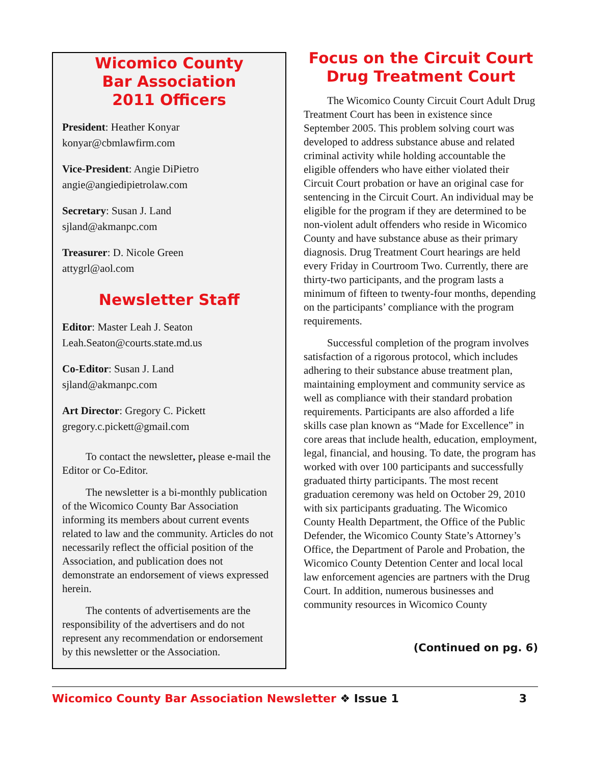Wicomico County
Bar Association
2011 Officers
President: Heather Konyar
konyar@cbmlawfirm.com
Vice-President: Angie DiPietro
angie@angiedipietrolaw.com
Secretary: Susan J. Land
sjland@akmanpc.com
Treasurer: D. Nicole Green
attygrl@aol.com
Newsletter Staff
Editor: Master Leah J. Seaton
Leah.Seaton@courts.state.md.us
Co-Editor: Susan J. Land
sjland@akmanpc.com
Art Director: Gregory C. Pickett
gregory.c.pickett@gmail.com
To contact the newsletter, please e-mail the Editor or Co-Editor.
The newsletter is a bi-monthly publication of the Wicomico County Bar Association informing its members about current events related to law and the community. Articles do not necessarily reflect the official position of the Association, and publication does not demonstrate an endorsement of views expressed herein.
The contents of advertisements are the responsibility of the advertisers and do not represent any recommendation or endorsement by this newsletter or the Association.
Focus on the Circuit Court
Drug Treatment Court
The Wicomico County Circuit Court Adult Drug Treatment Court has been in existence since September 2005. This problem solving court was developed to address substance abuse and related criminal activity while holding accountable the eligible offenders who have either violated their Circuit Court probation or have an original case for sentencing in the Circuit Court. An individual may be eligible for the program if they are determined to be non-violent adult offenders who reside in Wicomico County and have substance abuse as their primary diagnosis. Drug Treatment Court hearings are held every Friday in Courtroom Two. Currently, there are thirty-two participants, and the program lasts a minimum of fifteen to twenty-four months, depending on the participants’ compliance with the program requirements.
Successful completion of the program involves satisfaction of a rigorous protocol, which includes adhering to their substance abuse treatment plan, maintaining employment and community service as well as compliance with their standard probation requirements. Participants are also afforded a life skills case plan known as “Made for Excellence” in core areas that include health, education, employment, legal, financial, and housing. To date, the program has worked with over 100 participants and successfully graduated thirty participants. The most recent graduation ceremony was held on October 29, 2010 with six participants graduating. The Wicomico County Health Department, the Office of the Public Defender, the Wicomico County State’s Attorney’s Office, the Department of Parole and Probation, the Wicomico County Detention Center and local local law enforcement agencies are partners with the Drug Court. In addition, numerous businesses and community resources in Wicomico County
(Continued on pg. 6)
Wicomico County Bar Association Newsletter ❖ Issue 1 3